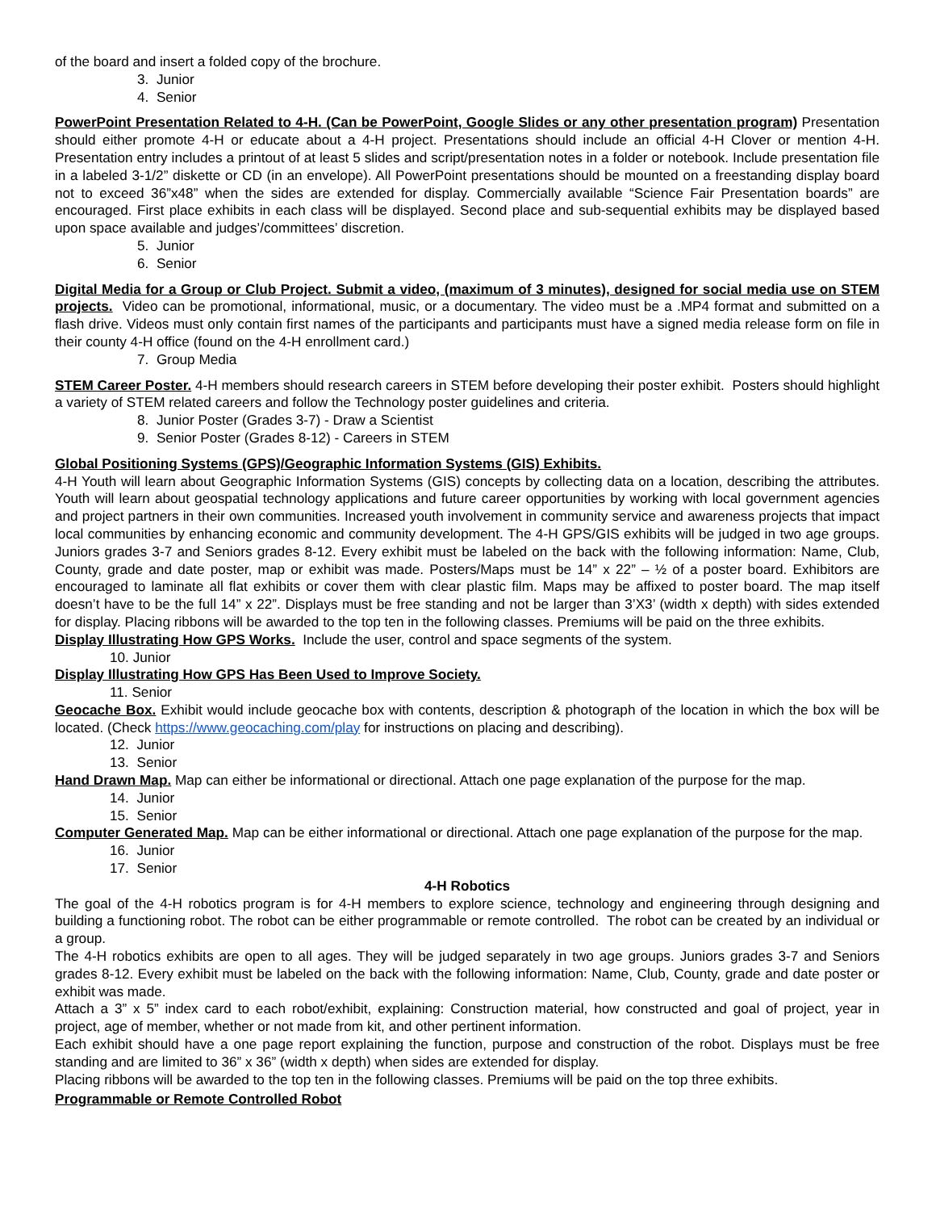of the board and insert a folded copy of the brochure.
3. Junior
4. Senior
PowerPoint Presentation Related to 4-H. (Can be PowerPoint, Google Slides or any other presentation program) Presentation should either promote 4-H or educate about a 4-H project. Presentations should include an official 4-H Clover or mention 4-H. Presentation entry includes a printout of at least 5 slides and script/presentation notes in a folder or notebook. Include presentation file in a labeled 3-1/2” diskette or CD (in an envelope). All PowerPoint presentations should be mounted on a freestanding display board not to exceed 36”x48” when the sides are extended for display. Commercially available “Science Fair Presentation boards” are encouraged. First place exhibits in each class will be displayed. Second place and sub-sequential exhibits may be displayed based upon space available and judges’/committees’ discretion.
5. Junior
6. Senior
Digital Media for a Group or Club Project. Submit a video, (maximum of 3 minutes), designed for social media use on STEM projects. Video can be promotional, informational, music, or a documentary. The video must be a .MP4 format and submitted on a flash drive. Videos must only contain first names of the participants and participants must have a signed media release form on file in their county 4-H office (found on the 4-H enrollment card.)
7. Group Media
STEM Career Poster. 4-H members should research careers in STEM before developing their poster exhibit. Posters should highlight a variety of STEM related careers and follow the Technology poster guidelines and criteria.
8. Junior Poster (Grades 3-7) - Draw a Scientist
9. Senior Poster (Grades 8-12) - Careers in STEM
Global Positioning Systems (GPS)/Geographic Information Systems (GIS) Exhibits.
4-H Youth will learn about Geographic Information Systems (GIS) concepts by collecting data on a location, describing the attributes. Youth will learn about geospatial technology applications and future career opportunities by working with local government agencies and project partners in their own communities. Increased youth involvement in community service and awareness projects that impact local communities by enhancing economic and community development. The 4-H GPS/GIS exhibits will be judged in two age groups. Juniors grades 3-7 and Seniors grades 8-12. Every exhibit must be labeled on the back with the following information: Name, Club, County, grade and date poster, map or exhibit was made. Posters/Maps must be 14” x 22” – ½ of a poster board. Exhibitors are encouraged to laminate all flat exhibits or cover them with clear plastic film. Maps may be affixed to poster board. The map itself doesn’t have to be the full 14” x 22”. Displays must be free standing and not be larger than 3’X3’ (width x depth) with sides extended for display. Placing ribbons will be awarded to the top ten in the following classes. Premiums will be paid on the three exhibits.
Display Illustrating How GPS Works. Include the user, control and space segments of the system.
10. Junior
Display Illustrating How GPS Has Been Used to Improve Society.
11. Senior
Geocache Box. Exhibit would include geocache box with contents, description & photograph of the location in which the box will be located. (Check https://www.geocaching.com/play for instructions on placing and describing).
12. Junior
13. Senior
Hand Drawn Map. Map can either be informational or directional. Attach one page explanation of the purpose for the map.
14. Junior
15. Senior
Computer Generated Map. Map can be either informational or directional. Attach one page explanation of the purpose for the map.
16. Junior
17. Senior
4-H Robotics
The goal of the 4-H robotics program is for 4-H members to explore science, technology and engineering through designing and building a functioning robot. The robot can be either programmable or remote controlled. The robot can be created by an individual or a group.
The 4-H robotics exhibits are open to all ages. They will be judged separately in two age groups. Juniors grades 3-7 and Seniors grades 8-12. Every exhibit must be labeled on the back with the following information: Name, Club, County, grade and date poster or exhibit was made.
Attach a 3” x 5” index card to each robot/exhibit, explaining: Construction material, how constructed and goal of project, year in project, age of member, whether or not made from kit, and other pertinent information.
Each exhibit should have a one page report explaining the function, purpose and construction of the robot. Displays must be free standing and are limited to 36” x 36” (width x depth) when sides are extended for display.
Placing ribbons will be awarded to the top ten in the following classes. Premiums will be paid on the top three exhibits.
Programmable or Remote Controlled Robot